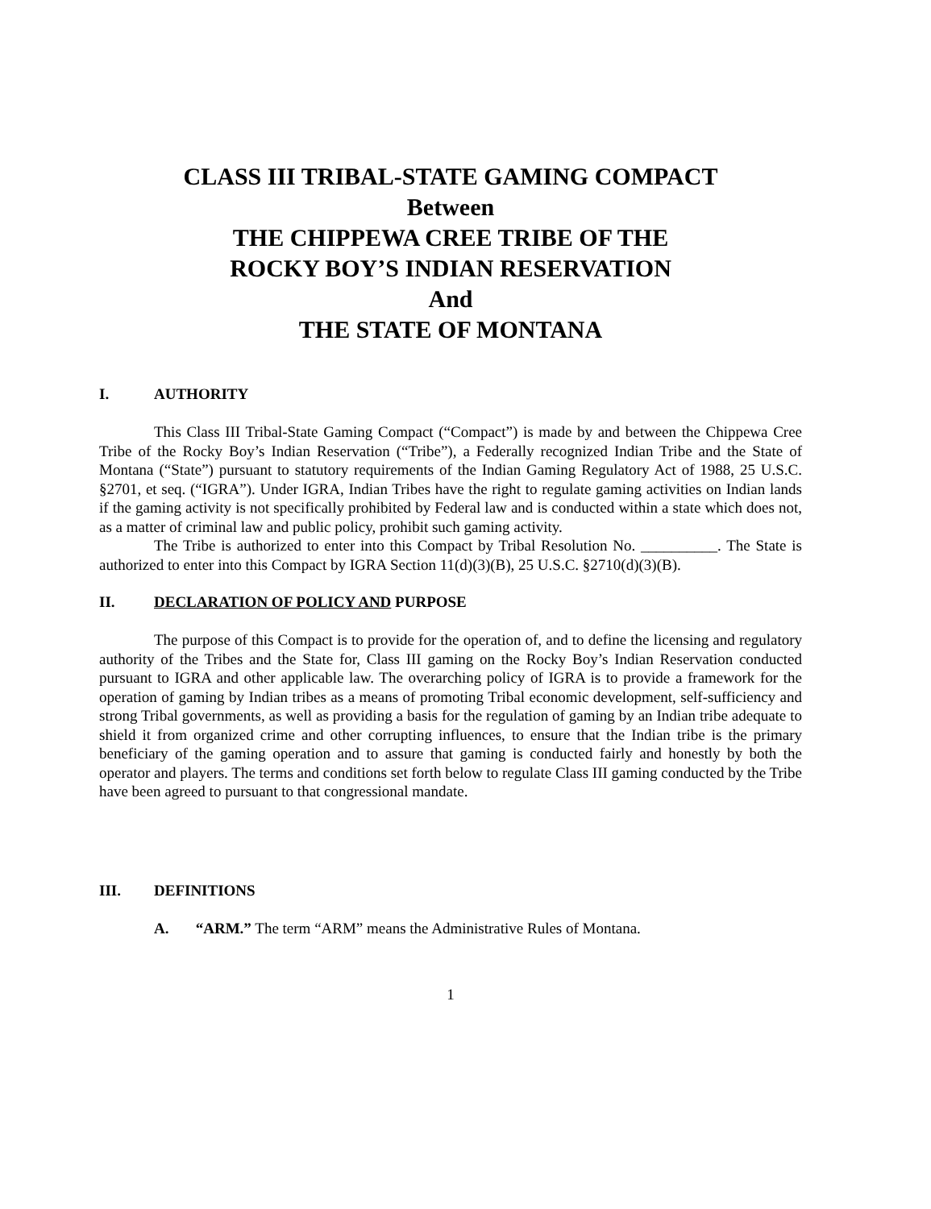CLASS III TRIBAL-STATE GAMING COMPACT
Between
THE CHIPPEWA CREE TRIBE OF THE
ROCKY BOY’S INDIAN RESERVATION
And
THE STATE OF MONTANA
I. AUTHORITY
This Class III Tribal-State Gaming Compact (“Compact”) is made by and between the Chippewa Cree Tribe of the Rocky Boy’s Indian Reservation (“Tribe”), a Federally recognized Indian Tribe and the State of Montana (“State”) pursuant to statutory requirements of the Indian Gaming Regulatory Act of 1988, 25 U.S.C. §2701, et seq. (“IGRA”). Under IGRA, Indian Tribes have the right to regulate gaming activities on Indian lands if the gaming activity is not specifically prohibited by Federal law and is conducted within a state which does not, as a matter of criminal law and public policy, prohibit such gaming activity.
The Tribe is authorized to enter into this Compact by Tribal Resolution No. __________. The State is authorized to enter into this Compact by IGRA Section 11(d)(3)(B), 25 U.S.C. §2710(d)(3)(B).
II. DECLARATION OF POLICY AND PURPOSE
The purpose of this Compact is to provide for the operation of, and to define the licensing and regulatory authority of the Tribes and the State for, Class III gaming on the Rocky Boy’s Indian Reservation conducted pursuant to IGRA and other applicable law. The overarching policy of IGRA is to provide a framework for the operation of gaming by Indian tribes as a means of promoting Tribal economic development, self-sufficiency and strong Tribal governments, as well as providing a basis for the regulation of gaming by an Indian tribe adequate to shield it from organized crime and other corrupting influences, to ensure that the Indian tribe is the primary beneficiary of the gaming operation and to assure that gaming is conducted fairly and honestly by both the operator and players. The terms and conditions set forth below to regulate Class III gaming conducted by the Tribe have been agreed to pursuant to that congressional mandate.
III. DEFINITIONS
A. “ARM.” The term “ARM” means the Administrative Rules of Montana.
1